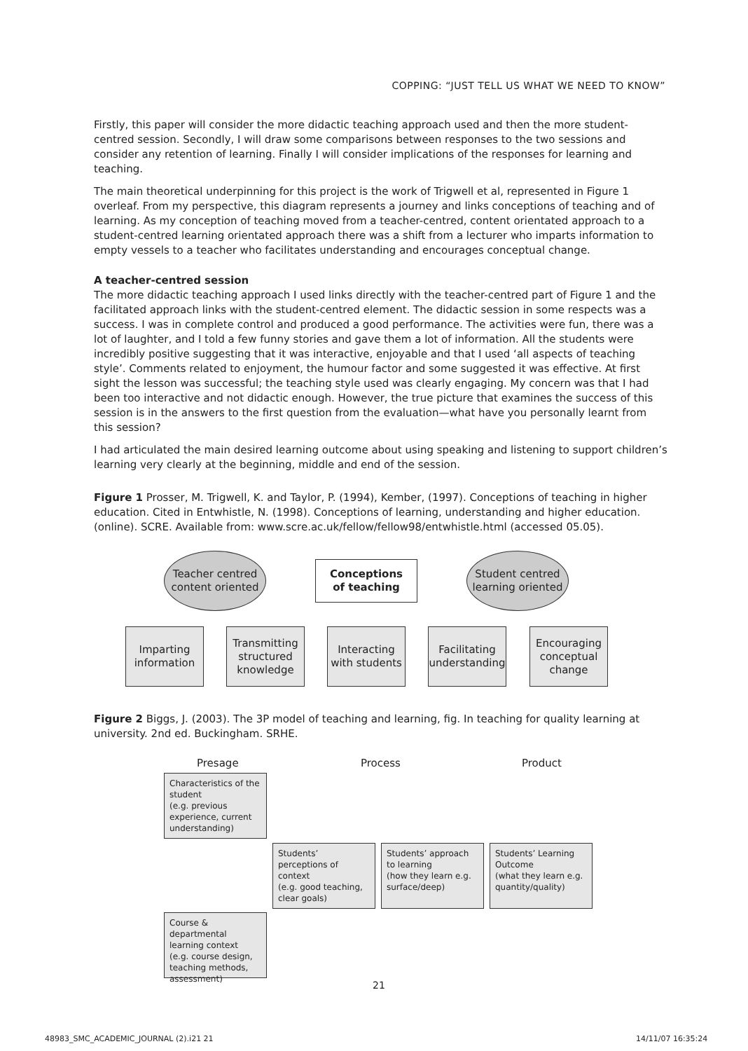COPPING: “JUST TELL US WHAT WE NEED TO KNOW”
Firstly, this paper will consider the more didactic teaching approach used and then the more student-centred session. Secondly, I will draw some comparisons between responses to the two sessions and consider any retention of learning. Finally I will consider implications of the responses for learning and teaching.
The main theoretical underpinning for this project is the work of Trigwell et al, represented in Figure 1 overleaf. From my perspective, this diagram represents a journey and links conceptions of teaching and of learning. As my conception of teaching moved from a teacher-centred, content orientated approach to a student-centred learning orientated approach there was a shift from a lecturer who imparts information to empty vessels to a teacher who facilitates understanding and encourages conceptual change.
A teacher-centred session
The more didactic teaching approach I used links directly with the teacher-centred part of Figure 1 and the facilitated approach links with the student-centred element. The didactic session in some respects was a success. I was in complete control and produced a good performance. The activities were fun, there was a lot of laughter, and I told a few funny stories and gave them a lot of information. All the students were incredibly positive suggesting that it was interactive, enjoyable and that I used ‘all aspects of teaching style’. Comments related to enjoyment, the humour factor and some suggested it was effective. At first sight the lesson was successful; the teaching style used was clearly engaging. My concern was that I had been too interactive and not didactic enough. However, the true picture that examines the success of this session is in the answers to the first question from the evaluation—what have you personally learnt from this session?
I had articulated the main desired learning outcome about using speaking and listening to support children’s learning very clearly at the beginning, middle and end of the session.
Figure 1 Prosser, M. Trigwell, K. and Taylor, P. (1994), Kember, (1997). Conceptions of teaching in higher education. Cited in Entwhistle, N. (1998). Conceptions of learning, understanding and higher education. (online). SCRE. Available from: www.scre.ac.uk/fellow/fellow98/entwhistle.html (accessed 05.05).
Teacher centred
content oriented
Conceptions
of teaching
Student centred
learning oriented
Imparting
information
Transmitting
structured
knowledge
Interacting
with students
Facilitating
understanding
Encouraging
conceptual
change
Figure 2 Biggs, J. (2003). The 3P model of teaching and learning, fig. In teaching for quality learning at university. 2nd ed. Buckingham. SRHE.
Presage Process Product
Characteristics of the student
(e.g. previous experience, current understanding)
Students’ perceptions of context
(e.g. good teaching, clear goals)
Students’ approach to learning
(how they learn e.g. surface/deep)
Students’ Learning Outcome
(what they learn e.g. quantity/quality)
Course & departmental learning context
(e.g. course design, teaching methods, assessment)
21
48983_SMC_ACADEMIC_JOURNAL (2).i21 21
14/11/07 16:35:24